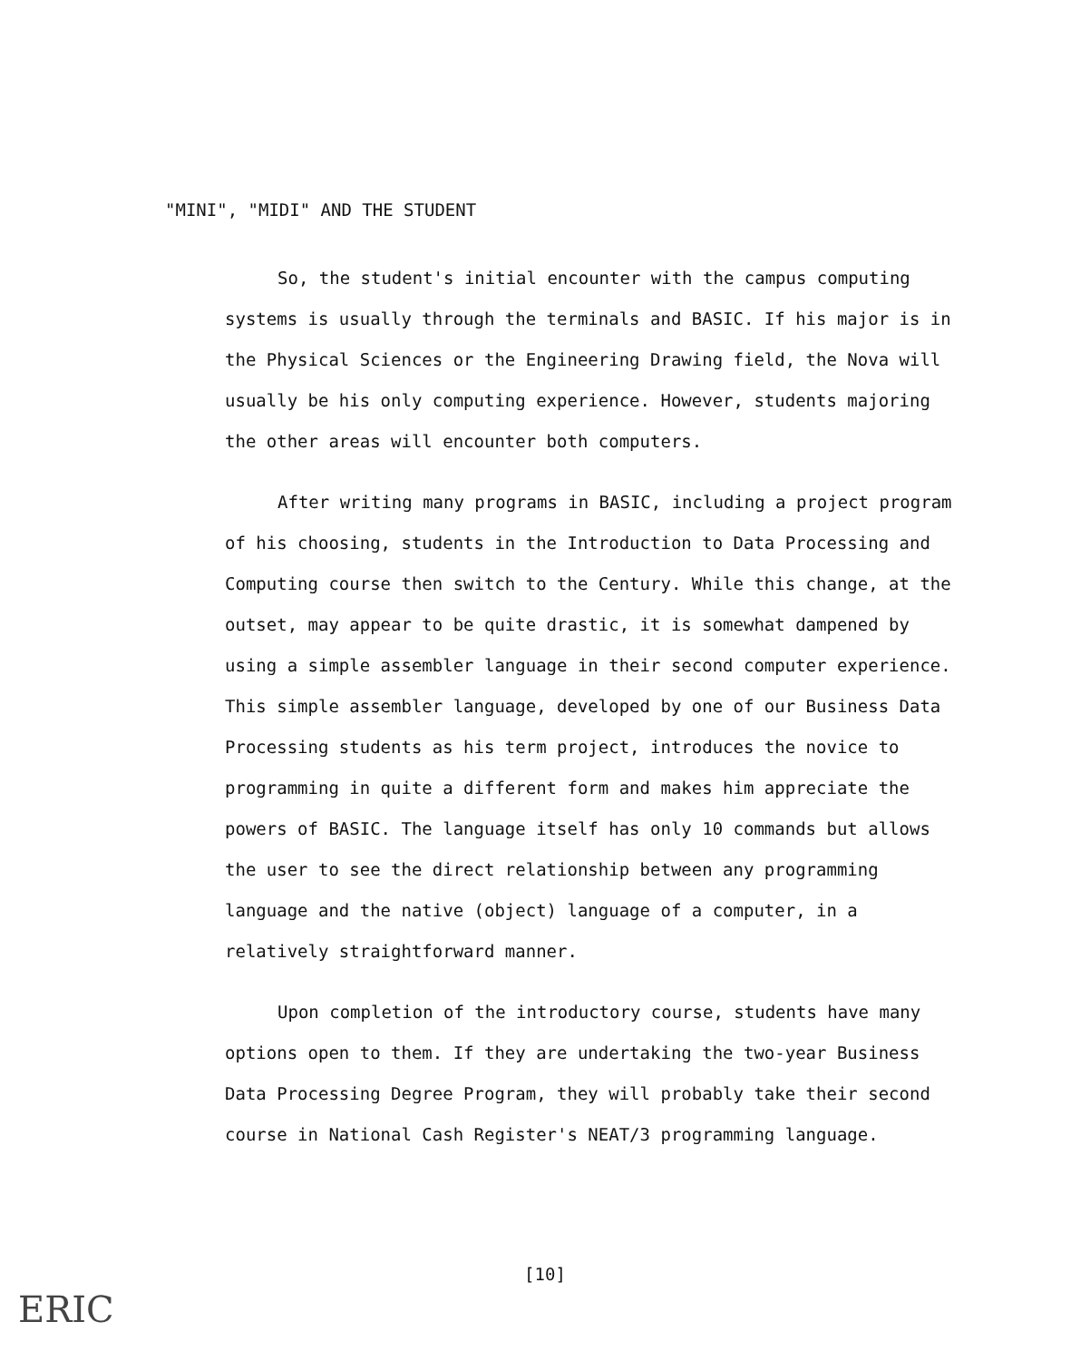"MINI", "MIDI" AND THE STUDENT
So, the student's initial encounter with the campus computing systems is usually through the terminals and BASIC. If his major is in the Physical Sciences or the Engineering Drawing field, the Nova will usually be his only computing experience. However, students majoring the other areas will encounter both computers.
After writing many programs in BASIC, including a project program of his choosing, students in the Introduction to Data Processing and Computing course then switch to the Century. While this change, at the outset, may appear to be quite drastic, it is somewhat dampened by using a simple assembler language in their second computer experience. This simple assembler language, developed by one of our Business Data Processing students as his term project, introduces the novice to programming in quite a different form and makes him appreciate the powers of BASIC. The language itself has only 10 commands but allows the user to see the direct relationship between any programming language and the native (object) language of a computer, in a relatively straightforward manner.
Upon completion of the introductory course, students have many options open to them. If they are undertaking the two-year Business Data Processing Degree Program, they will probably take their second course in National Cash Register's NEAT/3 programming language.
[10]
ERIC